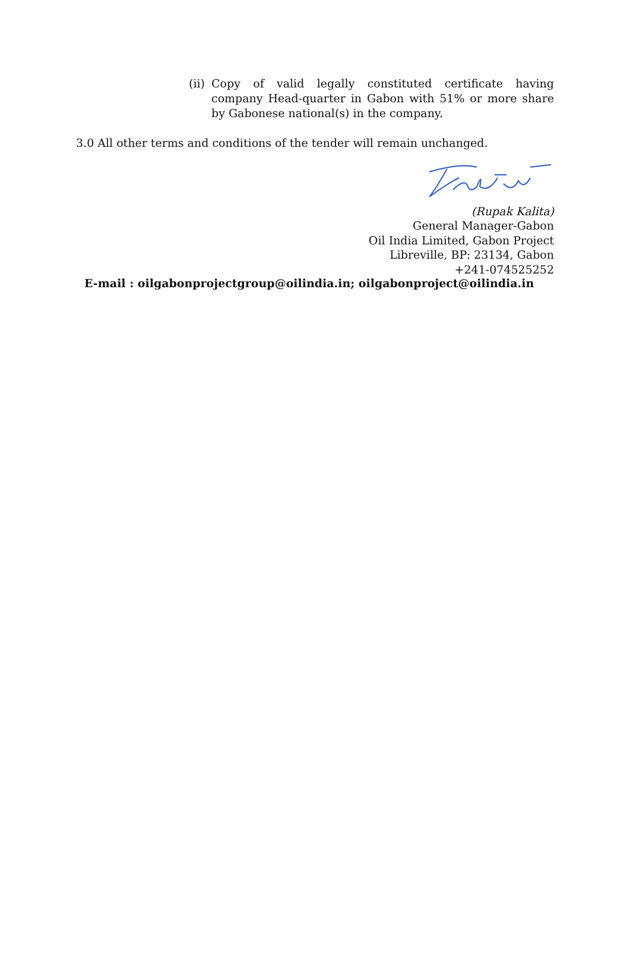(ii) Copy of valid legally constituted certificate having company Head-quarter in Gabon with 51% or more share by Gabonese national(s) in the company.
3.0 All other terms and conditions of the tender will remain unchanged.
(Rupak Kalita)
General Manager-Gabon
Oil India Limited, Gabon Project
Libreville, BP: 23134, Gabon
+241-074525252
E-mail : oilgabonprojectgroup@oilindia.in; oilgabonproject@oilindia.in